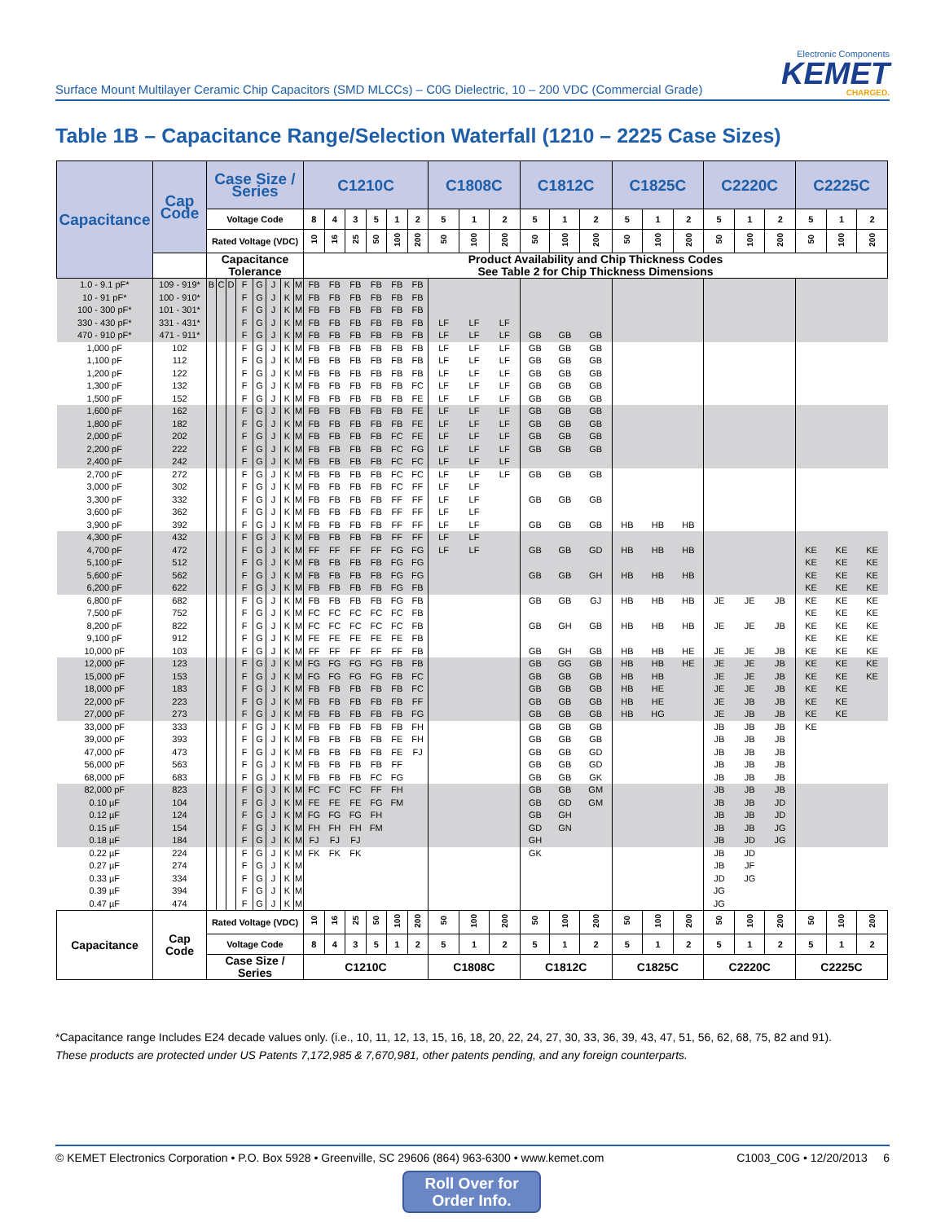Surface Mount Multilayer Ceramic Chip Capacitors (SMD MLCCs) – C0G Dielectric, 10 – 200 VDC (Commercial Grade)
Electronic Components
KEMET
CHARGED.
Table 1B – Capacitance Range/Selection Waterfall (1210 – 2225 Case Sizes)
| Capacitance | Cap Code | Case Size / Series | | | | | | | | C1210C | | | | | | C1808C | | | C1812C | | | C1825C | | | C2220C | | | C2225C | | |
| --- | --- | --- | --- | --- | --- | --- | --- | --- | --- | --- | --- | --- | --- | --- | --- | --- | --- | --- | --- | --- | --- | --- | --- | --- | --- | --- | --- | --- | --- | --- |
| | | Voltage Code | | | | | | | | 8 | 4 | 3 | 5 | 1 | 2 | 5 | 1 | 2 | 5 | 1 | 2 | 5 | 1 | 2 | 5 | 1 | 2 | 5 | 1 | 2 |
| | | Rated Voltage (VDC) | | | | | | | | 10 | 16 | 25 | 50 | 100 | 200 | 50 | 100 | 200 | 50 | 100 | 200 | 50 | 100 | 200 | 50 | 100 | 200 | 50 | 100 | 200 |
| | | Capacitance Tolerance | | | | | | | | Product Availability and Chip Thickness Codes See Table 2 for Chip Thickness Dimensions | | | | | | | | | | | | | | | | | | | | |
| 1.0 - 9.1 pF* | 109 - 919* | B | C | D | F | G | J | K | M | FB | FB | FB | FB | FB | FB | | | | | | | | | | | | | | | |
| 10 - 91 pF* | 100 - 910* | | | | F | G | J | K | M | FB | FB | FB | FB | FB | FB | | | | | | | | | | | | | | | |
| 100 - 300 pF* | 101 - 301* | | | | F | G | J | K | M | FB | FB | FB | FB | FB | FB | | | | | | | | | | | | | | | |
| 330 - 430 pF* | 331 - 431* | | | | F | G | J | K | M | FB | FB | FB | FB | FB | FB | LF | LF | LF | | | | | | | | | | | | |
| 470 - 910 pF* | 471 - 911* | | | | F | G | J | K | M | FB | FB | FB | FB | FB | FB | LF | LF | LF | GB | GB | GB | | | | | | | | | |
| 1,000 pF | 102 | | | | F | G | J | K | M | FB | FB | FB | FB | FB | FB | LF | LF | LF | GB | GB | GB | | | | | | | | | |
| 1,100 pF | 112 | | | | F | G | J | K | M | FB | FB | FB | FB | FB | FB | LF | LF | LF | GB | GB | GB | | | | | | | | | |
| 1,200 pF | 122 | | | | F | G | J | K | M | FB | FB | FB | FB | FB | FB | LF | LF | LF | GB | GB | GB | | | | | | | | | |
| 1,300 pF | 132 | | | | F | G | J | K | M | FB | FB | FB | FB | FB | FC | LF | LF | LF | GB | GB | GB | | | | | | | | | |
| 1,500 pF | 152 | | | | F | G | J | K | M | FB | FB | FB | FB | FB | FE | LF | LF | LF | GB | GB | GB | | | | | | | | | |
| 1,600 pF | 162 | | | | F | G | J | K | M | FB | FB | FB | FB | FB | FE | LF | LF | LF | GB | GB | GB | | | | | | | | | |
| 1,800 pF | 182 | | | | F | G | J | K | M | FB | FB | FB | FB | FB | FE | LF | LF | LF | GB | GB | GB | | | | | | | | | |
| 2,000 pF | 202 | | | | F | G | J | K | M | FB | FB | FB | FB | FC | FE | LF | LF | LF | GB | GB | GB | | | | | | | | | |
| 2,200 pF | 222 | | | | F | G | J | K | M | FB | FB | FB | FB | FC | FG | LF | LF | LF | GB | GB | GB | | | | | | | | | |
| 2,400 pF | 242 | | | | F | G | J | K | M | FB | FB | FB | FB | FC | FC | LF | LF | LF | | | | | | | | | | | | |
| 2,700 pF | 272 | | | | F | G | J | K | M | FB | FB | FB | FB | FC | FC | LF | LF | LF | GB | GB | GB | | | | | | | | | |
| 3,000 pF | 302 | | | | F | G | J | K | M | FB | FB | FB | FB | FC | FF | LF | LF | | | | | | | | | | | | | |
| 3,300 pF | 332 | | | | F | G | J | K | M | FB | FB | FB | FB | FF | FF | LF | LF | | GB | GB | GB | | | | | | | | | |
| 3,600 pF | 362 | | | | F | G | J | K | M | FB | FB | FB | FB | FF | FF | LF | LF | | | | | | | | | | | | | |
| 3,900 pF | 392 | | | | F | G | J | K | M | FB | FB | FB | FB | FF | FF | LF | LF | | GB | GB | GB | HB | HB | HB | | | | | | |
| 4,300 pF | 432 | | | | F | G | J | K | M | FB | FB | FB | FB | FF | FF | LF | LF | | | | | | | | | | | | | |
| 4,700 pF | 472 | | | | F | G | J | K | M | FF | FF | FF | FF | FG | FG | LF | LF | | GB | GB | GD | HB | HB | HB | | | | KE | KE | KE |
| 5,100 pF | 512 | | | | F | G | J | K | M | FB | FB | FB | FB | FG | FG | | | | | | | | | | | | | KE | KE | KE |
| 5,600 pF | 562 | | | | F | G | J | K | M | FB | FB | FB | FB | FG | FG | | | | GB | GB | GH | HB | HB | HB | | | | KE | KE | KE |
| 6,200 pF | 622 | | | | F | G | J | K | M | FB | FB | FB | FB | FG | FB | | | | | | | | | | | | | KE | KE | KE |
| 6,800 pF | 682 | | | | F | G | J | K | M | FB | FB | FB | FB | FG | FB | | | | GB | GB | GJ | HB | HB | HB | JE | JE | JB | KE | KE | KE |
| 7,500 pF | 752 | | | | F | G | J | K | M | FC | FC | FC | FC | FC | FB | | | | | | | | | | | | | KE | KE | KE |
| 8,200 pF | 822 | | | | F | G | J | K | M | FC | FC | FC | FC | FC | FB | | | | GB | GH | GB | HB | HB | HB | JE | JE | JB | KE | KE | KE |
| 9,100 pF | 912 | | | | F | G | J | K | M | FE | FE | FE | FE | FE | FB | | | | | | | | | | | | | KE | KE | KE |
| 10,000 pF | 103 | | | | F | G | J | K | M | FF | FF | FF | FF | FF | FB | | | | GB | GH | GB | HB | HB | HE | JE | JE | JB | KE | KE | KE |
| 12,000 pF | 123 | | | | F | G | J | K | M | FG | FG | FG | FG | FB | FB | | | | GB | GG | GB | HB | HB | HE | JE | JE | JB | KE | KE | KE |
| 15,000 pF | 153 | | | | F | G | J | K | M | FG | FG | FG | FG | FB | FC | | | | GB | GB | GB | HB | HB | | JE | JE | JB | KE | KE | KE |
| 18,000 pF | 183 | | | | F | G | J | K | M | FB | FB | FB | FB | FB | FC | | | | GB | GB | GB | HB | HE | | JE | JE | JB | KE | KE | |
| 22,000 pF | 223 | | | | F | G | J | K | M | FB | FB | FB | FB | FB | FF | | | | GB | GB | GB | HB | HE | | JE | JB | JB | KE | KE | |
| 27,000 pF | 273 | | | | F | G | J | K | M | FB | FB | FB | FB | FB | FG | | | | GB | GB | GB | HB | HG | | JE | JB | JB | KE | KE | |
| 33,000 pF | 333 | | | | F | G | J | K | M | FB | FB | FB | FB | FB | FH | | | | GB | GB | GB | | | | JB | JB | JB | KE | | |
| 39,000 pF | 393 | | | | F | G | J | K | M | FB | FB | FB | FB | FE | FH | | | | GB | GB | GB | | | | JB | JB | JB | | | |
| 47,000 pF | 473 | | | | F | G | J | K | M | FB | FB | FB | FB | FE | FJ | | | | GB | GB | GD | | | | JB | JB | JB | | | |
| 56,000 pF | 563 | | | | F | G | J | K | M | FB | FB | FB | FB | FF | | | | | GB | GB | GD | | | | JB | JB | JB | | | |
| 68,000 pF | 683 | | | | F | G | J | K | M | FB | FB | FB | FC | FG | | | | | GB | GB | GK | | | | JB | JB | JB | | | |
| 82,000 pF | 823 | | | | F | G | J | K | M | FC | FC | FC | FF | FH | | | | | GB | GB | GM | | | | JB | JB | JB | | | |
| 0.10 µF | 104 | | | | F | G | J | K | M | FE | FE | FE | FG | FM | | | | | GB | GD | GM | | | | JB | JB | JD | | | |
| 0.12 µF | 124 | | | | F | G | J | K | M | FG | FG | FG | FH | | | | | | GB | GH | | | | | JB | JB | JD | | | |
| 0.15 µF | 154 | | | | F | G | J | K | M | FH | FH | FH | FM | | | | | | GD | GN | | | | | JB | JB | JG | | | |
| 0.18 µF | 184 | | | | F | G | J | K | M | FJ | FJ | FJ | | | | | | | GH | | | | | | JB | JD | JG | | | |
| 0.22 µF | 224 | | | | F | G | J | K | M | FK | FK | FK | | | | | | | GK | | | | | | JB | JD | | | | |
| 0.27 µF | 274 | | | | F | G | J | K | M | | | | | | | | | | | | | | | | JB | JF | | | | |
| 0.33 µF | 334 | | | | F | G | J | K | M | | | | | | | | | | | | | | | | JD | JG | | | | |
| 0.39 µF | 394 | | | | F | G | J | K | M | | | | | | | | | | | | | | | | JG | | | | | |
| 0.47 µF | 474 | | | | F | G | J | K | M | | | | | | | | | | | | | | | | JG | | | | | |
| Capacitance | Cap Code | Rated Voltage (VDC) | | | | | | | | 10 | 16 | 25 | 50 | 100 | 200 | 50 | 100 | 200 | 50 | 100 | 200 | 50 | 100 | 200 | 50 | 100 | 200 | 50 | 100 | 200 |
| | | Voltage Code | | | | | | | | 8 | 4 | 3 | 5 | 1 | 2 | 5 | 1 | 2 | 5 | 1 | 2 | 5 | 1 | 2 | 5 | 1 | 2 | 5 | 1 | 2 |
| | | Case Size / Series | | | | | | | | C1210C | | | | | | C1808C | | | C1812C | | | C1825C | | | C2220C | | | C2225C | | |
*Capacitance range Includes E24 decade values only. (i.e., 10, 11, 12, 13, 15, 16, 18, 20, 22, 24, 27, 30, 33, 36, 39, 43, 47, 51, 56, 62, 68, 75, 82 and 91).
These products are protected under US Patents 7,172,985 & 7,670,981, other patents pending, and any foreign counterparts.
© KEMET Electronics Corporation • P.O. Box 5928 • Greenville, SC 29606 (864) 963-6300 • www.kemet.com C1003_C0G • 12/20/2013 6
Roll Over for
Order Info.